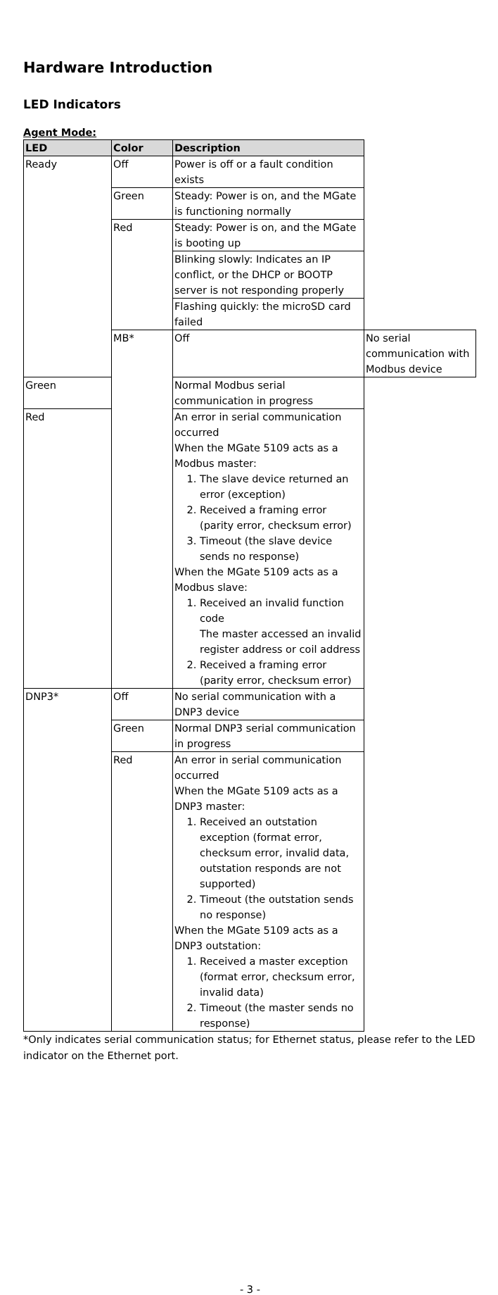Hardware Introduction
LED Indicators
Agent Mode:
| LED | Color | Description | |
| --- | --- | --- | --- |
| Ready | Off | Power is off or a fault condition exists | |
| | Green | Steady: Power is on, and the MGate is functioning normally | |
| | Red | Steady: Power is on, and the MGate is booting up | |
| | | Blinking slowly: Indicates an IP conflict, or the DHCP or BOOTP server is not responding properly | |
| | | Flashing quickly: the microSD card failed | |
| | MB* | Off | No serial communication with Modbus device |
| Green | | Normal Modbus serial communication in progress | |
| Red | | An error in serial communication occurred When the MGate 5109 acts as a Modbus master: 1. The slave device returned an error (exception) 2. Received a framing error (parity error, checksum error) 3. Timeout (the slave device sends no response) When the MGate 5109 acts as a Modbus slave: 1. Received an invalid function code The master accessed an invalid register address or coil address 2. Received a framing error (parity error, checksum error) | |
| DNP3* | Off | No serial communication with a DNP3 device | |
| | Green | Normal DNP3 serial communication in progress | |
| | Red | An error in serial communication occurred When the MGate 5109 acts as a DNP3 master: 1. Received an outstation exception (format error, checksum error, invalid data, outstation responds are not supported) 2. Timeout (the outstation sends no response) When the MGate 5109 acts as a DNP3 outstation: 1. Received a master exception (format error, checksum error, invalid data) 2. Timeout (the master sends no response) | |
*Only indicates serial communication status; for Ethernet status, please refer to the LED indicator on the Ethernet port.
- 3 -